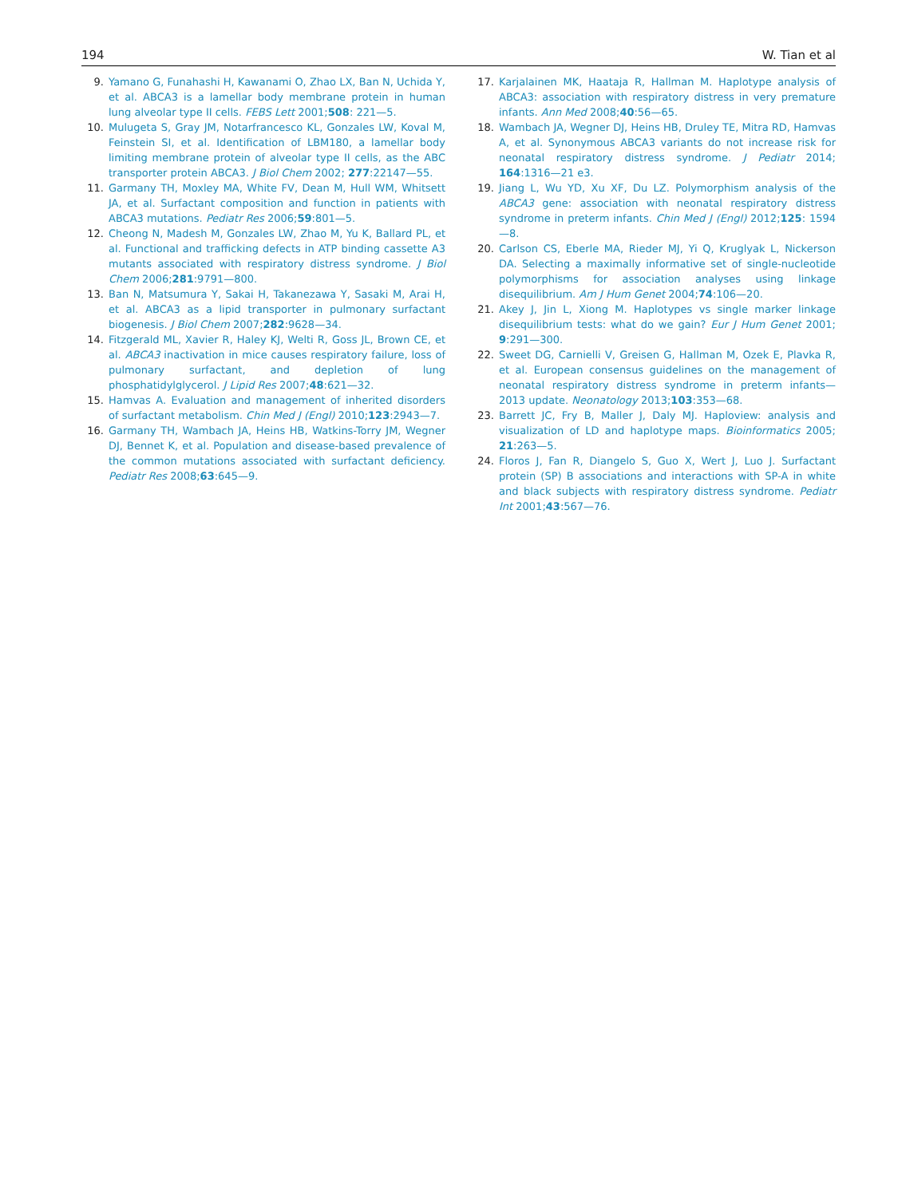194 W. Tian et al
9. Yamano G, Funahashi H, Kawanami O, Zhao LX, Ban N, Uchida Y, et al. ABCA3 is a lamellar body membrane protein in human lung alveolar type II cells. FEBS Lett 2001;508: 221—5.
10. Mulugeta S, Gray JM, Notarfrancesco KL, Gonzales LW, Koval M, Feinstein SI, et al. Identification of LBM180, a lamellar body limiting membrane protein of alveolar type II cells, as the ABC transporter protein ABCA3. J Biol Chem 2002; 277:22147—55.
11. Garmany TH, Moxley MA, White FV, Dean M, Hull WM, Whitsett JA, et al. Surfactant composition and function in patients with ABCA3 mutations. Pediatr Res 2006;59:801—5.
12. Cheong N, Madesh M, Gonzales LW, Zhao M, Yu K, Ballard PL, et al. Functional and trafficking defects in ATP binding cassette A3 mutants associated with respiratory distress syndrome. J Biol Chem 2006;281:9791—800.
13. Ban N, Matsumura Y, Sakai H, Takanezawa Y, Sasaki M, Arai H, et al. ABCA3 as a lipid transporter in pulmonary surfactant biogenesis. J Biol Chem 2007;282:9628—34.
14. Fitzgerald ML, Xavier R, Haley KJ, Welti R, Goss JL, Brown CE, et al. ABCA3 inactivation in mice causes respiratory failure, loss of pulmonary surfactant, and depletion of lung phosphatidylglycerol. J Lipid Res 2007;48:621—32.
15. Hamvas A. Evaluation and management of inherited disorders of surfactant metabolism. Chin Med J (Engl) 2010;123:2943—7.
16. Garmany TH, Wambach JA, Heins HB, Watkins-Torry JM, Wegner DJ, Bennet K, et al. Population and disease-based prevalence of the common mutations associated with surfactant deficiency. Pediatr Res 2008;63:645—9.
17. Karjalainen MK, Haataja R, Hallman M. Haplotype analysis of ABCA3: association with respiratory distress in very premature infants. Ann Med 2008;40:56—65.
18. Wambach JA, Wegner DJ, Heins HB, Druley TE, Mitra RD, Hamvas A, et al. Synonymous ABCA3 variants do not increase risk for neonatal respiratory distress syndrome. J Pediatr 2014; 164:1316—21 e3.
19. Jiang L, Wu YD, Xu XF, Du LZ. Polymorphism analysis of the ABCA3 gene: association with neonatal respiratory distress syndrome in preterm infants. Chin Med J (Engl) 2012;125: 1594—8.
20. Carlson CS, Eberle MA, Rieder MJ, Yi Q, Kruglyak L, Nickerson DA. Selecting a maximally informative set of single-nucleotide polymorphisms for association analyses using linkage disequilibrium. Am J Hum Genet 2004;74:106—20.
21. Akey J, Jin L, Xiong M. Haplotypes vs single marker linkage disequilibrium tests: what do we gain? Eur J Hum Genet 2001; 9:291—300.
22. Sweet DG, Carnielli V, Greisen G, Hallman M, Ozek E, Plavka R, et al. European consensus guidelines on the management of neonatal respiratory distress syndrome in preterm infants—2013 update. Neonatology 2013;103:353—68.
23. Barrett JC, Fry B, Maller J, Daly MJ. Haploview: analysis and visualization of LD and haplotype maps. Bioinformatics 2005; 21:263—5.
24. Floros J, Fan R, Diangelo S, Guo X, Wert J, Luo J. Surfactant protein (SP) B associations and interactions with SP-A in white and black subjects with respiratory distress syndrome. Pediatr Int 2001;43:567—76.